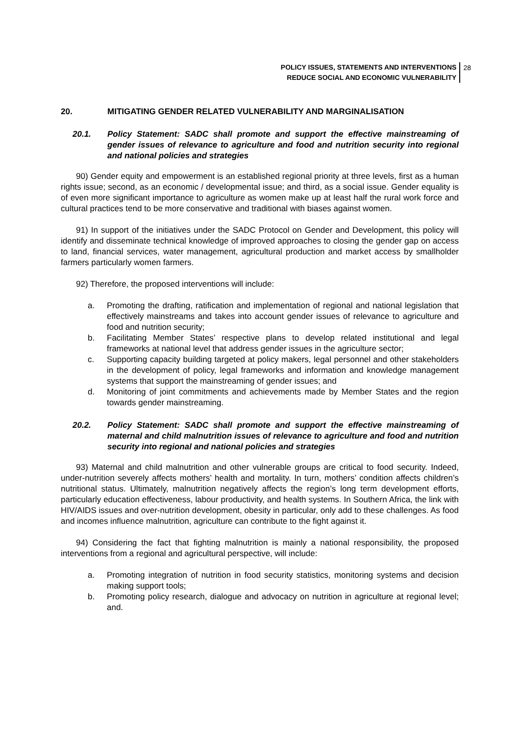POLICY ISSUES, STATEMENTS AND INTERVENTIONS
REDUCE SOCIAL AND ECONOMIC VULNERABILITY
28
20. MITIGATING GENDER RELATED VULNERABILITY AND MARGINALISATION
20.1. Policy Statement: SADC shall promote and support the effective mainstreaming of gender issues of relevance to agriculture and food and nutrition security into regional and national policies and strategies
90) Gender equity and empowerment is an established regional priority at three levels, first as a human rights issue; second, as an economic / developmental issue; and third, as a social issue. Gender equality is of even more significant importance to agriculture as women make up at least half the rural work force and cultural practices tend to be more conservative and traditional with biases against women.
91) In support of the initiatives under the SADC Protocol on Gender and Development, this policy will identify and disseminate technical knowledge of improved approaches to closing the gender gap on access to land, financial services, water management, agricultural production and market access by smallholder farmers particularly women farmers.
92) Therefore, the proposed interventions will include:
a. Promoting the drafting, ratification and implementation of regional and national legislation that effectively mainstreams and takes into account gender issues of relevance to agriculture and food and nutrition security;
b. Facilitating Member States’ respective plans to develop related institutional and legal frameworks at national level that address gender issues in the agriculture sector;
c. Supporting capacity building targeted at policy makers, legal personnel and other stakeholders in the development of policy, legal frameworks and information and knowledge management systems that support the mainstreaming of gender issues; and
d. Monitoring of joint commitments and achievements made by Member States and the region towards gender mainstreaming.
20.2. Policy Statement: SADC shall promote and support the effective mainstreaming of maternal and child malnutrition issues of relevance to agriculture and food and nutrition security into regional and national policies and strategies
93) Maternal and child malnutrition and other vulnerable groups are critical to food security. Indeed, under-nutrition severely affects mothers’ health and mortality. In turn, mothers’ condition affects children’s nutritional status. Ultimately, malnutrition negatively affects the region’s long term development efforts, particularly education effectiveness, labour productivity, and health systems. In Southern Africa, the link with HIV/AIDS issues and over-nutrition development, obesity in particular, only add to these challenges. As food and incomes influence malnutrition, agriculture can contribute to the fight against it.
94) Considering the fact that fighting malnutrition is mainly a national responsibility, the proposed interventions from a regional and agricultural perspective, will include:
a. Promoting integration of nutrition in food security statistics, monitoring systems and decision making support tools;
b. Promoting policy research, dialogue and advocacy on nutrition in agriculture at regional level; and.